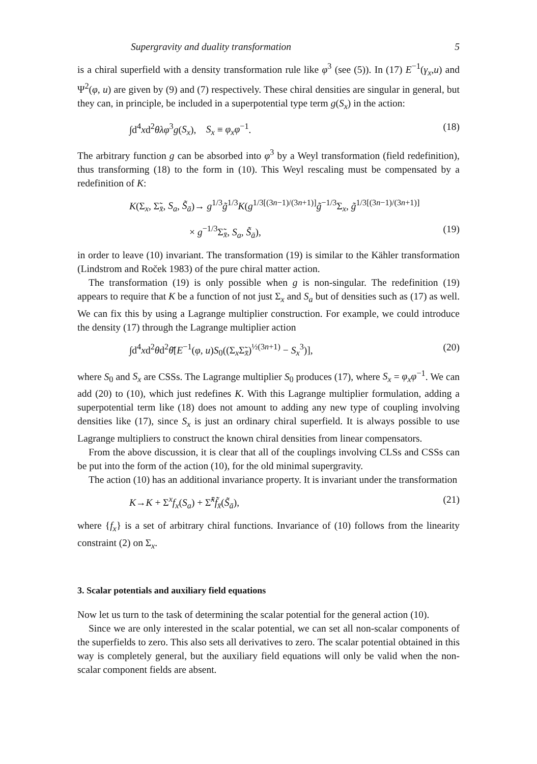Supergravity and duality transformation 5
is a chiral superfield with a density transformation rule like φ<sup>3</sup> (see (5)). In (17) E<sup>−1</sup>(γ<sub>x</sub>,u) and Ψ<sup>2</sup>(φ, u) are given by (9) and (7) respectively. These chiral densities are singular in general, but they can, in principle, be included in a superpotential type term g(S<sub>x</sub>) in the action:
∫d<sup>4</sup>xd<sup>2</sup>θλφ<sup>3</sup>g(S<sub>x</sub>), S<sub>x</sub> ≡ φ<sub>x</sub>φ<sup>−1</sup>. (18)
The arbitrary function g can be absorbed into φ<sup>3</sup> by a Weyl transformation (field redefinition), thus transforming (18) to the form in (10). This Weyl rescaling must be compensated by a redefinition of K:
K(Σ<sub>x</sub>, Σ̃<sub>x̄</sub>, S<sub>a</sub>, S̃<sub>ā</sub>)→ g<sup>1/3</sup>g̃<sup>1/3</sup>K(g<sup>1/3[(3n−1)/(3n+1)]</sup>g̃<sup>−1/3</sup>Σ<sub>x</sub>, g̃<sup>1/3[(3n−1)/(3n+1)]</sup>
× g<sup>−1/3</sup>Σ̃<sub>x̄</sub>, S<sub>a</sub>, S̃<sub>ā</sub>), (19)
in order to leave (10) invariant. The transformation (19) is similar to the Kähler transformation (Lindstrom and Roček 1983) of the pure chiral matter action.
The transformation (19) is only possible when g is non-singular. The redefinition (19) appears to require that K be a function of not just Σ<sub>x</sub> and S<sub>a</sub> but of densities such as (17) as well. We can fix this by using a Lagrange multiplier construction. For example, we could introduce the density (17) through the Lagrange multiplier action
∫d<sup>4</sup>xd<sup>2</sup>θd<sup>2</sup>θ̄[E<sup>−1</sup>(φ, u)S<sub>0</sub>((Σ<sub>x</sub>Σ̃<sub>x̄</sub>)<sup>½(3n+1)</sup> − S<sub>x</sub><sup>3</sup>)], (20)
where S<sub>0</sub> and S<sub>x</sub> are CSSs. The Lagrange multiplier S<sub>0</sub> produces (17), where S<sub>x</sub> = φ<sub>x</sub>φ<sup>−1</sup>. We can add (20) to (10), which just redefines K. With this Lagrange multiplier formulation, adding a superpotential term like (18) does not amount to adding any new type of coupling involving densities like (17), since S<sub>x</sub> is just an ordinary chiral superfield. It is always possible to use Lagrange multipliers to construct the known chiral densities from linear compensators.
From the above discussion, it is clear that all of the couplings involving CLSs and CSSs can be put into the form of the action (10), for the old minimal supergravity.
The action (10) has an additional invariance property. It is invariant under the transformation
K→K + Σ<sup>x</sup>f<sub>x</sub>(S<sub>a</sub>) + Σ̃<sup>x̄</sup>f̃<sub>x̄</sub>(S̃<sub>ā</sub>), (21)
where {f<sub>x</sub>} is a set of arbitrary chiral functions. Invariance of (10) follows from the linearity constraint (2) on Σ<sub>x</sub>.
3. Scalar potentials and auxiliary field equations
Now let us turn to the task of determining the scalar potential for the general action (10).
Since we are only interested in the scalar potential, we can set all non-scalar components of the superfields to zero. This also sets all derivatives to zero. The scalar potential obtained in this way is completely general, but the auxiliary field equations will only be valid when the non-scalar component fields are absent.